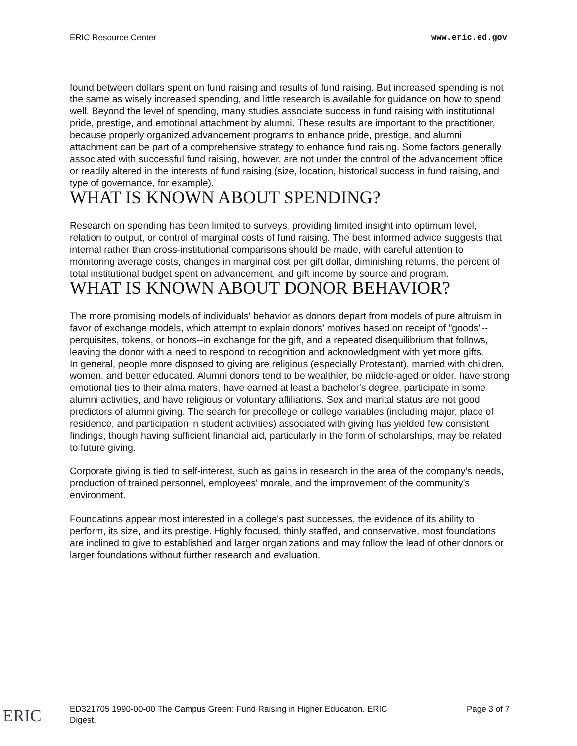ERIC Resource Center www.eric.ed.gov
found between dollars spent on fund raising and results of fund raising. But increased spending is not the same as wisely increased spending, and little research is available for guidance on how to spend well. Beyond the level of spending, many studies associate success in fund raising with institutional pride, prestige, and emotional attachment by alumni. These results are important to the practitioner, because properly organized advancement programs to enhance pride, prestige, and alumni attachment can be part of a comprehensive strategy to enhance fund raising. Some factors generally associated with successful fund raising, however, are not under the control of the advancement office or readily altered in the interests of fund raising (size, location, historical success in fund raising, and type of governance, for example).
WHAT IS KNOWN ABOUT SPENDING?
Research on spending has been limited to surveys, providing limited insight into optimum level, relation to output, or control of marginal costs of fund raising. The best informed advice suggests that internal rather than cross-institutional comparisons should be made, with careful attention to monitoring average costs, changes in marginal cost per gift dollar, diminishing returns, the percent of total institutional budget spent on advancement, and gift income by source and program.
WHAT IS KNOWN ABOUT DONOR BEHAVIOR?
The more promising models of individuals' behavior as donors depart from models of pure altruism in favor of exchange models, which attempt to explain donors' motives based on receipt of "goods"--perquisites, tokens, or honors--in exchange for the gift, and a repeated disequilibrium that follows, leaving the donor with a need to respond to recognition and acknowledgment with yet more gifts.
In general, people more disposed to giving are religious (especially Protestant), married with children, women, and better educated. Alumni donors tend to be wealthier, be middle-aged or older, have strong emotional ties to their alma maters, have earned at least a bachelor's degree, participate in some alumni activities, and have religious or voluntary affiliations. Sex and marital status are not good predictors of alumni giving. The search for precollege or college variables (including major, place of residence, and participation in student activities) associated with giving has yielded few consistent findings, though having sufficient financial aid, particularly in the form of scholarships, may be related to future giving.
Corporate giving is tied to self-interest, such as gains in research in the area of the company's needs, production of trained personnel, employees' morale, and the improvement of the community's environment.
Foundations appear most interested in a college's past successes, the evidence of its ability to perform, its size, and its prestige. Highly focused, thinly staffed, and conservative, most foundations are inclined to give to established and larger organizations and may follow the lead of other donors or larger foundations without further research and evaluation.
ED321705 1990-00-00 The Campus Green: Fund Raising in Higher Education. ERIC
Digest. Page 3 of 7
ERIC